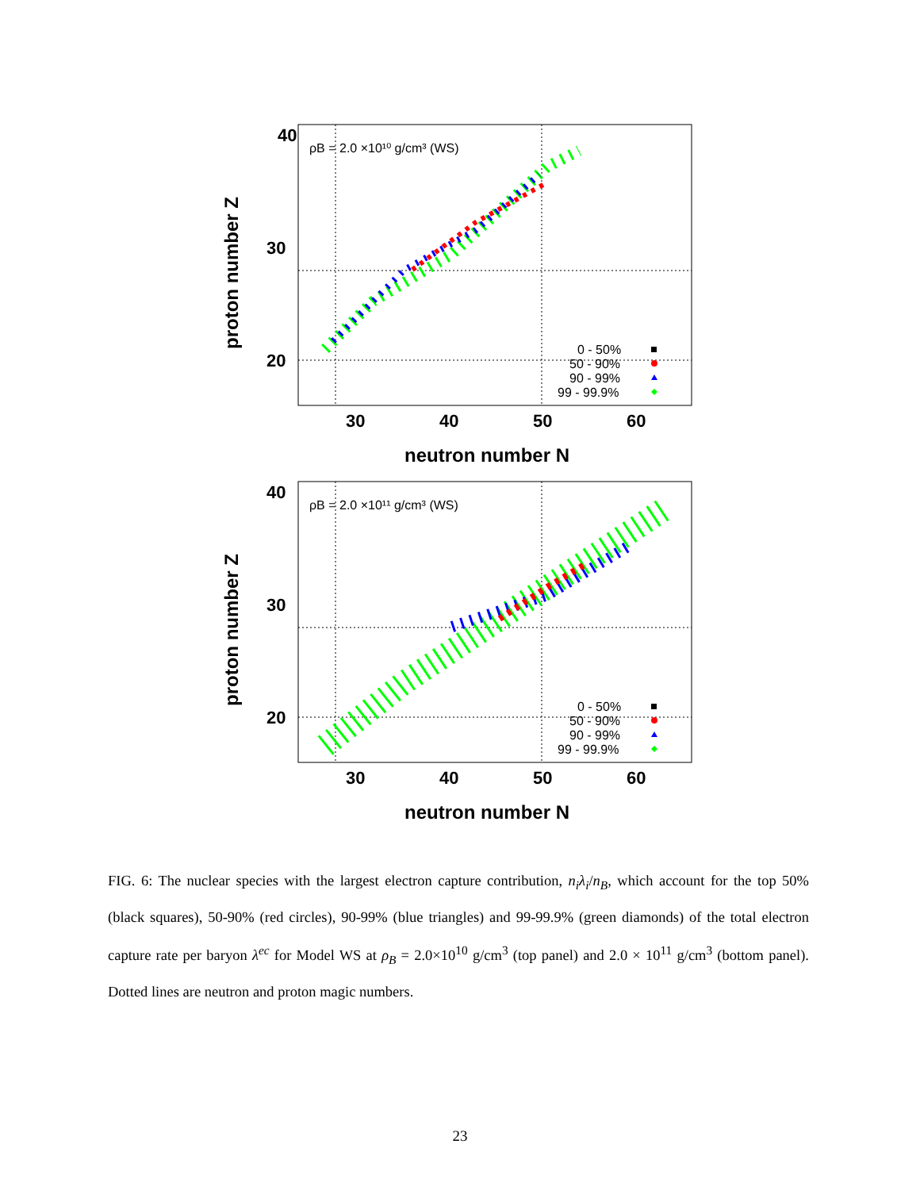40
30
20
proton number Z
ρB = 2.0 ×10¹⁰ g/cm³ (WS)
0 - 50%
50 - 90%
90 - 99%
99 - 99.9%
30
40
50
60
neutron number N
40
30
20
proton number Z
ρB = 2.0 ×10¹¹ g/cm³ (WS)
0 - 50%
50 - 90%
90 - 99%
99 - 99.9%
30
40
50
60
neutron number N
FIG. 6: The nuclear species with the largest electron capture contribution, n<sub>i</sub>λ<sub>i</sub>/n<sub>B</sub>, which account for the top 50% (black squares), 50-90% (red circles), 90-99% (blue triangles) and 99-99.9% (green diamonds) of the total electron capture rate per baryon λ<sup>ec</sup> for Model WS at ρ<sub>B</sub> = 2.0×10<sup>10</sup> g/cm<sup>3</sup> (top panel) and 2.0 × 10<sup>11</sup> g/cm<sup>3</sup> (bottom panel). Dotted lines are neutron and proton magic numbers.
23